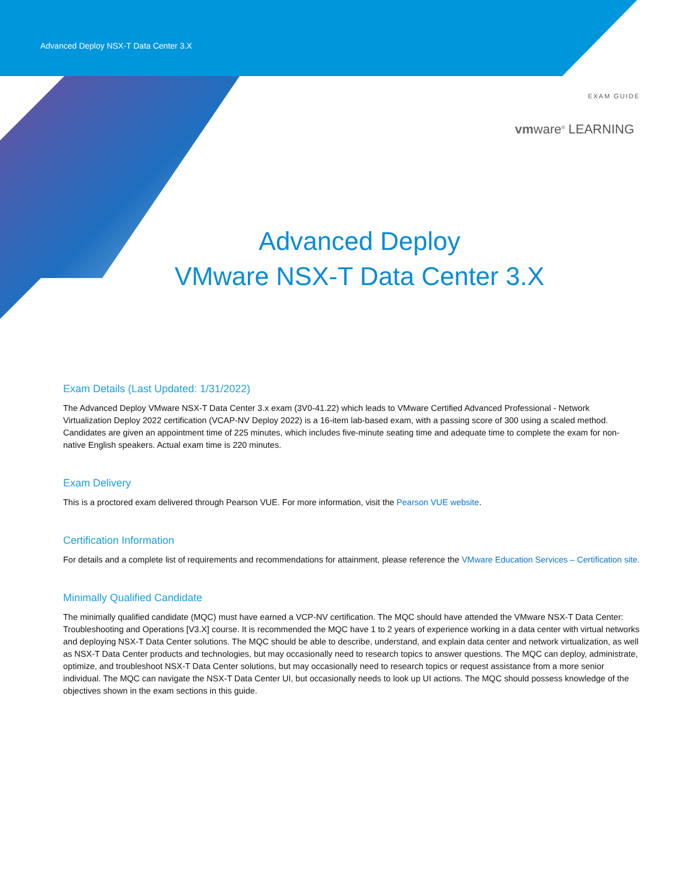Advanced Deploy NSX-T Data Center 3.X
EXAM GUIDE
vmware<sup>®</sup> LEARNING
Advanced Deploy
VMware NSX-T Data Center 3.X
Exam Details (Last Updated: 1/31/2022)
The Advanced Deploy VMware NSX-T Data Center 3.x exam (3V0-41.22) which leads to VMware Certified Advanced Professional - Network Virtualization Deploy 2022 certification (VCAP-NV Deploy 2022) is a 16-item lab-based exam, with a passing score of 300 using a scaled method. Candidates are given an appointment time of 225 minutes, which includes five-minute seating time and adequate time to complete the exam for non-native English speakers. Actual exam time is 220 minutes.
Exam Delivery
This is a proctored exam delivered through Pearson VUE. For more information, visit the Pearson VUE website.
Certification Information
For details and a complete list of requirements and recommendations for attainment, please reference the VMware Education Services – Certification site.
Minimally Qualified Candidate
The minimally qualified candidate (MQC) must have earned a VCP-NV certification. The MQC should have attended the VMware NSX-T Data Center: Troubleshooting and Operations [V3.X] course. It is recommended the MQC have 1 to 2 years of experience working in a data center with virtual networks and deploying NSX-T Data Center solutions. The MQC should be able to describe, understand, and explain data center and network virtualization, as well as NSX-T Data Center products and technologies, but may occasionally need to research topics to answer questions. The MQC can deploy, administrate, optimize, and troubleshoot NSX-T Data Center solutions, but may occasionally need to research topics or request assistance from a more senior individual. The MQC can navigate the NSX-T Data Center UI, but occasionally needs to look up UI actions. The MQC should possess knowledge of the objectives shown in the exam sections in this guide.